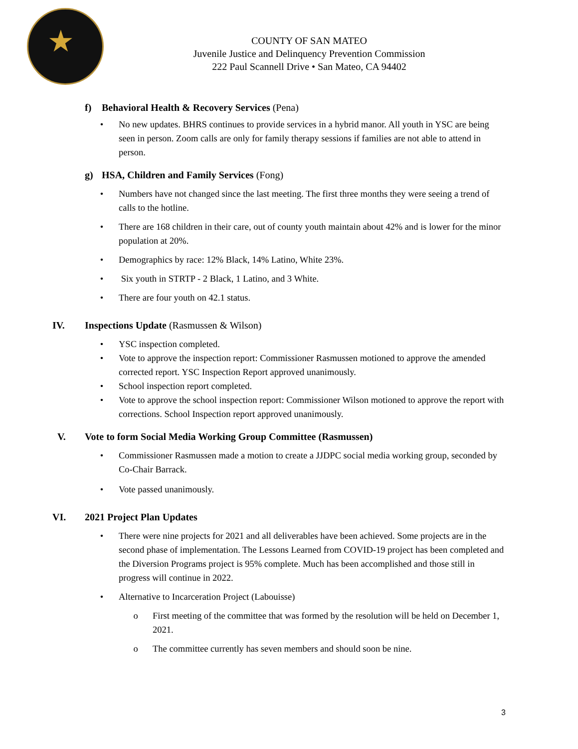★
COUNTY OF SAN MATEO
Juvenile Justice and Delinquency Prevention Commission
222 Paul Scannell Drive • San Mateo, CA 94402
f) Behavioral Health & Recovery Services (Pena)
• No new updates. BHRS continues to provide services in a hybrid manor. All youth in YSC are being seen in person. Zoom calls are only for family therapy sessions if families are not able to attend in person.
g) HSA, Children and Family Services (Fong)
• Numbers have not changed since the last meeting. The first three months they were seeing a trend of calls to the hotline.
• There are 168 children in their care, out of county youth maintain about 42% and is lower for the minor population at 20%.
• Demographics by race: 12% Black, 14% Latino, White 23%.
• Six youth in STRTP - 2 Black, 1 Latino, and 3 White.
• There are four youth on 42.1 status.
IV. Inspections Update (Rasmussen & Wilson)
• YSC inspection completed.
• Vote to approve the inspection report: Commissioner Rasmussen motioned to approve the amended corrected report. YSC Inspection Report approved unanimously.
• School inspection report completed.
• Vote to approve the school inspection report: Commissioner Wilson motioned to approve the report with corrections. School Inspection report approved unanimously.
V. Vote to form Social Media Working Group Committee (Rasmussen)
• Commissioner Rasmussen made a motion to create a JJDPC social media working group, seconded by Co-Chair Barrack.
• Vote passed unanimously.
VI. 2021 Project Plan Updates
• There were nine projects for 2021 and all deliverables have been achieved. Some projects are in the second phase of implementation. The Lessons Learned from COVID-19 project has been completed and the Diversion Programs project is 95% complete. Much has been accomplished and those still in progress will continue in 2022.
• Alternative to Incarceration Project (Labouisse)
o First meeting of the committee that was formed by the resolution will be held on December 1, 2021.
o The committee currently has seven members and should soon be nine.
3